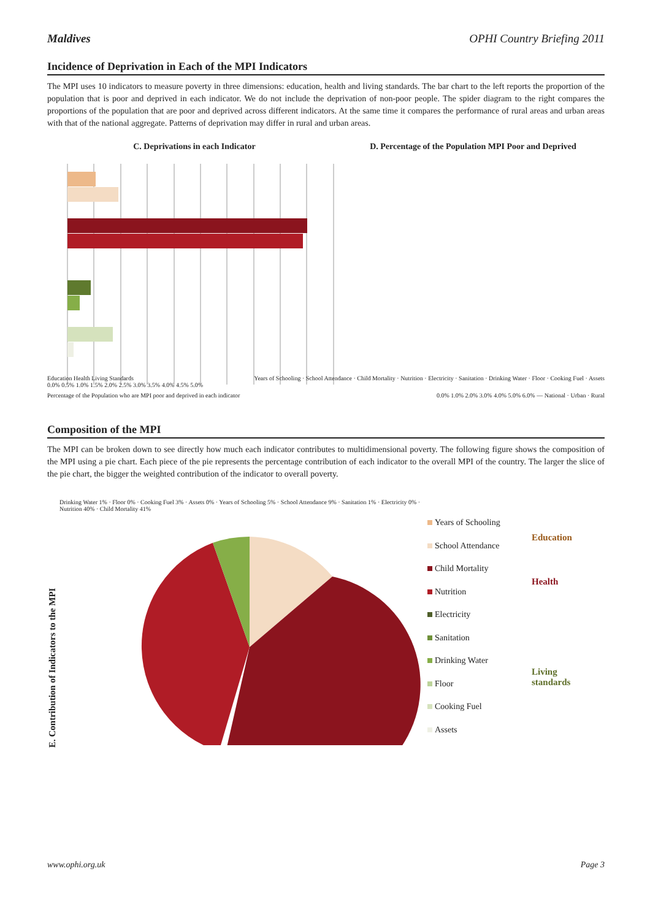Maldives OPHI Country Briefing 2011
Incidence of Deprivation in Each of the MPI Indicators
The MPI uses 10 indicators to measure poverty in three dimensions: education, health and living standards. The bar chart to the left reports the proportion of the population that is poor and deprived in each indicator. We do not include the deprivation of non-poor people. The spider diagram to the right compares the proportions of the population that are poor and deprived across different indicators. At the same time it compares the performance of rural areas and urban areas with that of the national aggregate. Patterns of deprivation may differ in rural and urban areas.
C. Deprivations in each Indicator D. Percentage of the Population MPI Poor and Deprived
Education Health Living Standards Years of Schooling · School Attendance · Child Mortality · Nutrition · Electricity · Sanitation · Drinking Water · Floor · Cooking Fuel · Assets
0.0% 0.5% 1.0% 1.5% 2.0% 2.5% 3.0% 3.5% 4.0% 4.5% 5.0%
Percentage of the Population who are MPI poor and deprived in each indicator 0.0% 1.0% 2.0% 3.0% 4.0% 5.0% 6.0% — National · Urban · Rural
Composition of the MPI
The MPI can be broken down to see directly how much each indicator contributes to multidimensional poverty. The following figure shows the composition of the MPI using a pie chart. Each piece of the pie represents the percentage contribution of each indicator to the overall MPI of the country. The larger the slice of the pie chart, the bigger the weighted contribution of the indicator to overall poverty.
E. Contribution of Indicators to the MPI
Drinking Water 1% · Floor 0% · Cooking Fuel 3% · Assets 0% · Years of Schooling 5% · School Attendance 9% · Sanitation 1% · Electricity 0% · Nutrition 40% · Child Mortality 41%
Years of Schooling
School Attendance
Child Mortality
Nutrition
Electricity
Sanitation
Drinking Water
Floor
Cooking Fuel
Assets
Education
Health
Living
standards
www.ophi.org.uk Page 3